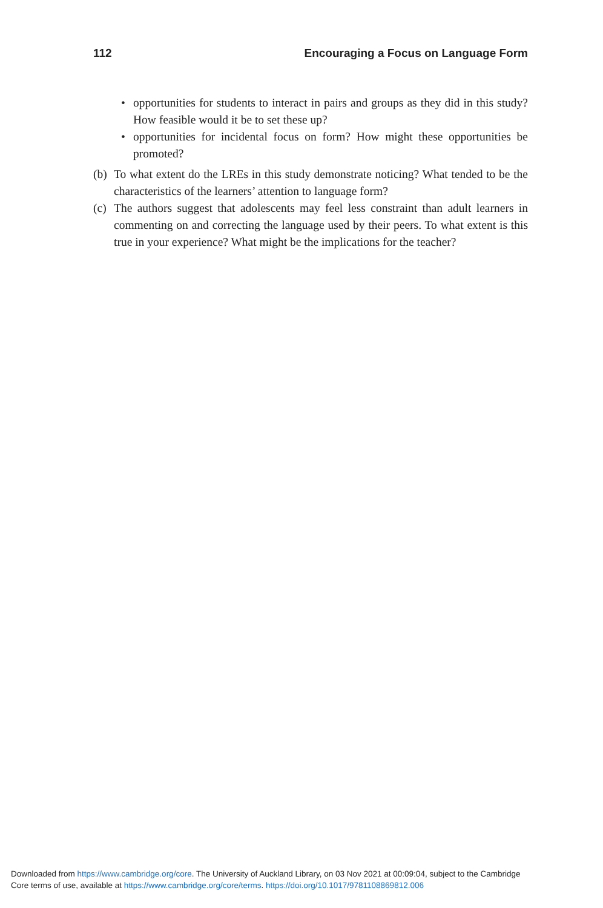112 Encouraging a Focus on Language Form
• opportunities for students to interact in pairs and groups as they did in this study? How feasible would it be to set these up?
• opportunities for incidental focus on form? How might these opportunities be promoted?
(b) To what extent do the LREs in this study demonstrate noticing? What tended to be the characteristics of the learners’ attention to language form?
(c) The authors suggest that adolescents may feel less constraint than adult learners in commenting on and correcting the language used by their peers. To what extent is this true in your experience? What might be the implications for the teacher?
Downloaded from https://www.cambridge.org/core. The University of Auckland Library, on 03 Nov 2021 at 00:09:04, subject to the Cambridge
Core terms of use, available at https://www.cambridge.org/core/terms. https://doi.org/10.1017/9781108869812.006